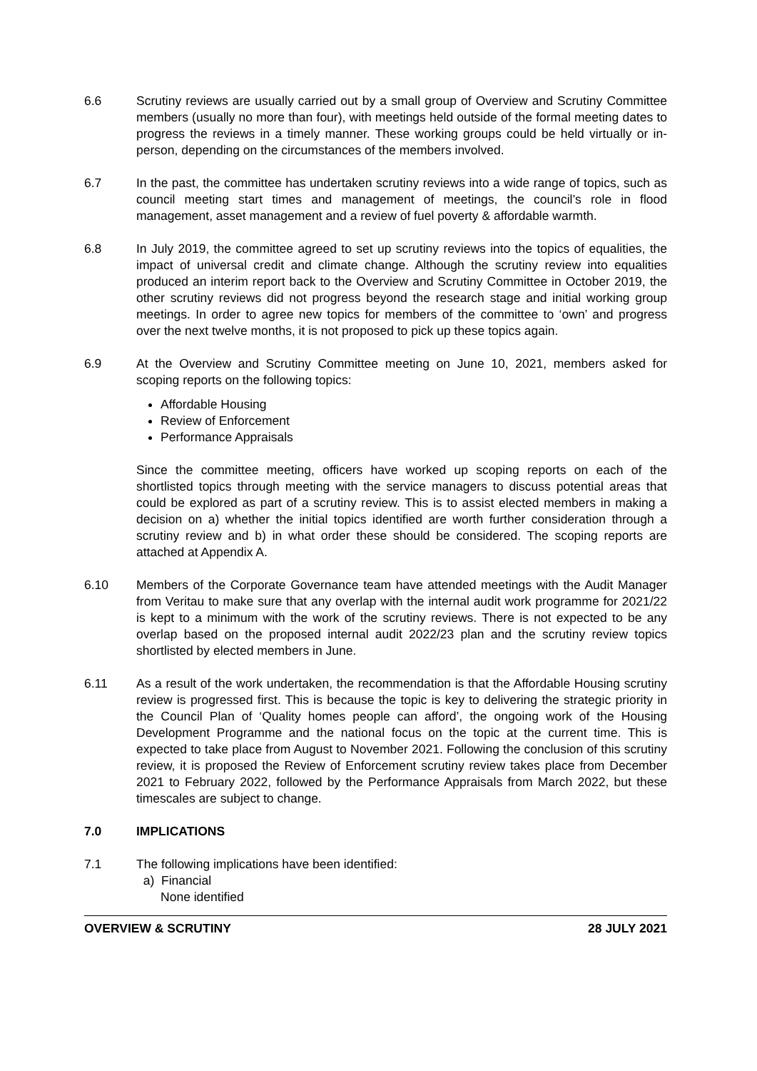6.6 Scrutiny reviews are usually carried out by a small group of Overview and Scrutiny Committee members (usually no more than four), with meetings held outside of the formal meeting dates to progress the reviews in a timely manner. These working groups could be held virtually or in-person, depending on the circumstances of the members involved.
6.7 In the past, the committee has undertaken scrutiny reviews into a wide range of topics, such as council meeting start times and management of meetings, the council’s role in flood management, asset management and a review of fuel poverty & affordable warmth.
6.8 In July 2019, the committee agreed to set up scrutiny reviews into the topics of equalities, the impact of universal credit and climate change. Although the scrutiny review into equalities produced an interim report back to the Overview and Scrutiny Committee in October 2019, the other scrutiny reviews did not progress beyond the research stage and initial working group meetings. In order to agree new topics for members of the committee to ‘own’ and progress over the next twelve months, it is not proposed to pick up these topics again.
6.9 At the Overview and Scrutiny Committee meeting on June 10, 2021, members asked for scoping reports on the following topics:
Affordable Housing
Review of Enforcement
Performance Appraisals
Since the committee meeting, officers have worked up scoping reports on each of the shortlisted topics through meeting with the service managers to discuss potential areas that could be explored as part of a scrutiny review. This is to assist elected members in making a decision on a) whether the initial topics identified are worth further consideration through a scrutiny review and b) in what order these should be considered. The scoping reports are attached at Appendix A.
6.10 Members of the Corporate Governance team have attended meetings with the Audit Manager from Veritau to make sure that any overlap with the internal audit work programme for 2021/22 is kept to a minimum with the work of the scrutiny reviews. There is not expected to be any overlap based on the proposed internal audit 2022/23 plan and the scrutiny review topics shortlisted by elected members in June.
6.11 As a result of the work undertaken, the recommendation is that the Affordable Housing scrutiny review is progressed first. This is because the topic is key to delivering the strategic priority in the Council Plan of ‘Quality homes people can afford’, the ongoing work of the Housing Development Programme and the national focus on the topic at the current time. This is expected to take place from August to November 2021. Following the conclusion of this scrutiny review, it is proposed the Review of Enforcement scrutiny review takes place from December 2021 to February 2022, followed by the Performance Appraisals from March 2022, but these timescales are subject to change.
7.0 IMPLICATIONS
7.1 The following implications have been identified:
a) Financial
None identified
OVERVIEW & SCRUTINY 28 JULY 2021